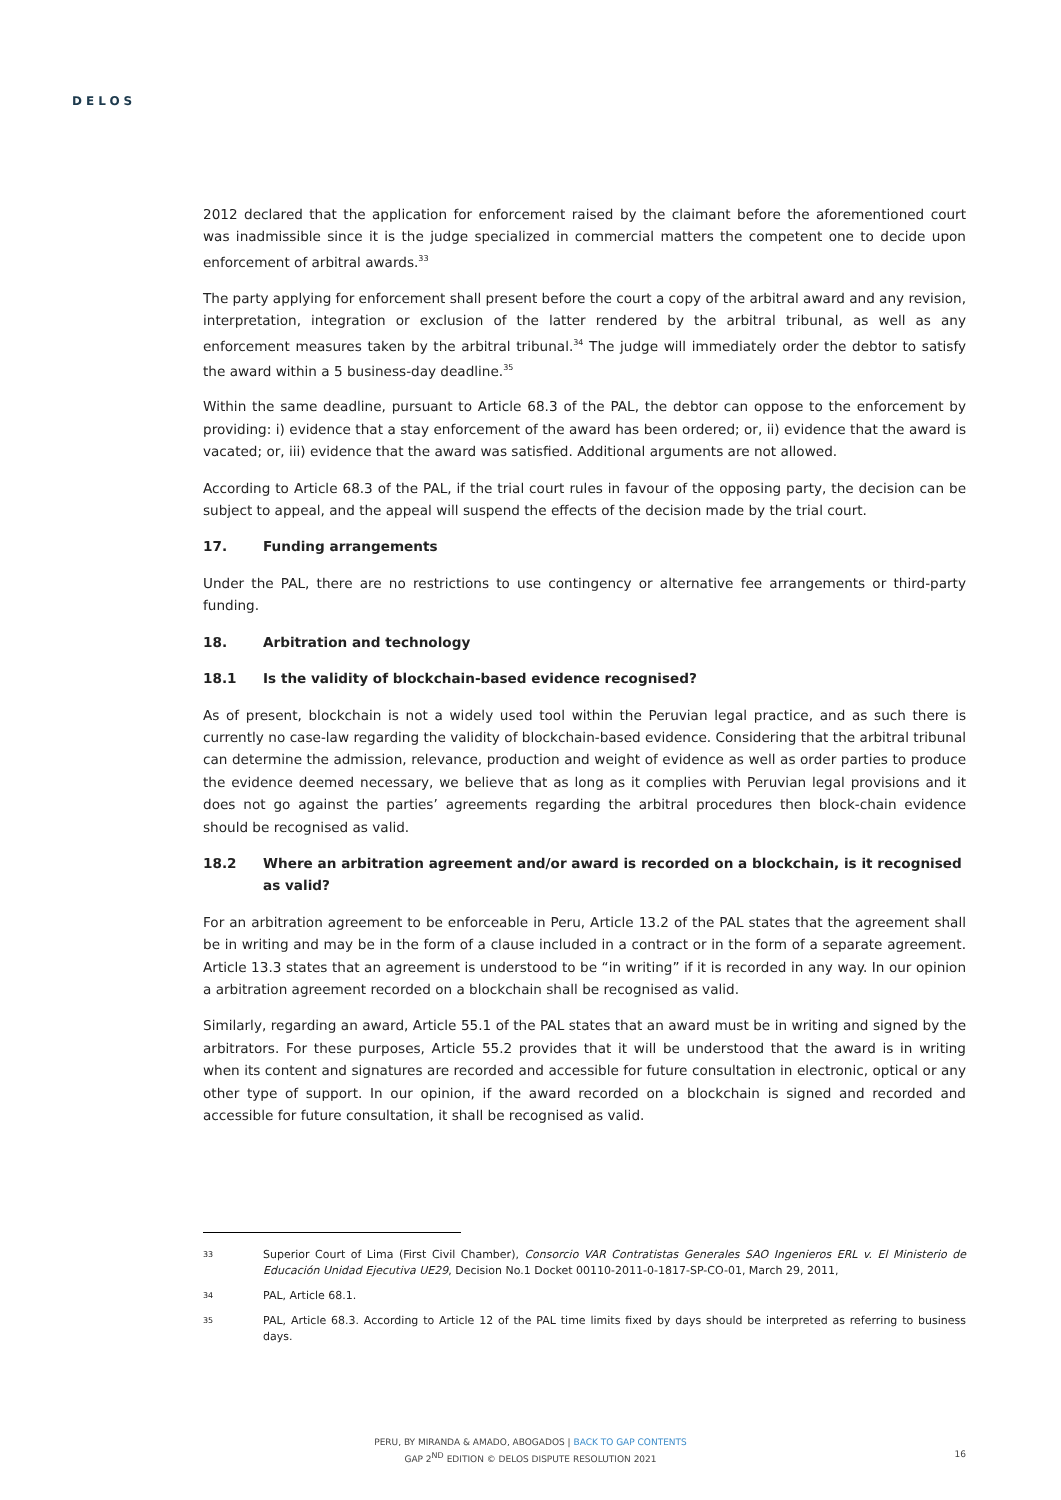DELOS
2012 declared that the application for enforcement raised by the claimant before the aforementioned court was inadmissible since it is the judge specialized in commercial matters the competent one to decide upon enforcement of arbitral awards.<sup>33</sup>
The party applying for enforcement shall present before the court a copy of the arbitral award and any revision, interpretation, integration or exclusion of the latter rendered by the arbitral tribunal, as well as any enforcement measures taken by the arbitral tribunal.<sup>34</sup> The judge will immediately order the debtor to satisfy the award within a 5 business-day deadline.<sup>35</sup>
Within the same deadline, pursuant to Article 68.3 of the PAL, the debtor can oppose to the enforcement by providing: i) evidence that a stay enforcement of the award has been ordered; or, ii) evidence that the award is vacated; or, iii) evidence that the award was satisfied. Additional arguments are not allowed.
According to Article 68.3 of the PAL, if the trial court rules in favour of the opposing party, the decision can be subject to appeal, and the appeal will suspend the effects of the decision made by the trial court.
17. Funding arrangements
Under the PAL, there are no restrictions to use contingency or alternative fee arrangements or third-party funding.
18. Arbitration and technology
18.1 Is the validity of blockchain-based evidence recognised?
As of present, blockchain is not a widely used tool within the Peruvian legal practice, and as such there is currently no case-law regarding the validity of blockchain-based evidence. Considering that the arbitral tribunal can determine the admission, relevance, production and weight of evidence as well as order parties to produce the evidence deemed necessary, we believe that as long as it complies with Peruvian legal provisions and it does not go against the parties’ agreements regarding the arbitral procedures then block-chain evidence should be recognised as valid.
18.2 Where an arbitration agreement and/or award is recorded on a blockchain, is it recognised as valid?
For an arbitration agreement to be enforceable in Peru, Article 13.2 of the PAL states that the agreement shall be in writing and may be in the form of a clause included in a contract or in the form of a separate agreement. Article 13.3 states that an agreement is understood to be “in writing” if it is recorded in any way. In our opinion a arbitration agreement recorded on a blockchain shall be recognised as valid.
Similarly, regarding an award, Article 55.1 of the PAL states that an award must be in writing and signed by the arbitrators. For these purposes, Article 55.2 provides that it will be understood that the award is in writing when its content and signatures are recorded and accessible for future consultation in electronic, optical or any other type of support. In our opinion, if the award recorded on a blockchain is signed and recorded and accessible for future consultation, it shall be recognised as valid.
33 Superior Court of Lima (First Civil Chamber), Consorcio VAR Contratistas Generales SAO Ingenieros ERL v. El Ministerio de Educación Unidad Ejecutiva UE29, Decision No.1 Docket 00110-2011-0-1817-SP-CO-01, March 29, 2011,
34 PAL, Article 68.1.
35 PAL, Article 68.3. According to Article 12 of the PAL time limits fixed by days should be interpreted as referring to business days.
PERU, BY MIRANDA & AMADO, ABOGADOS | BACK TO GAP CONTENTS
GAP 2<sup>ND</sup> EDITION © DELOS DISPUTE RESOLUTION 2021
16